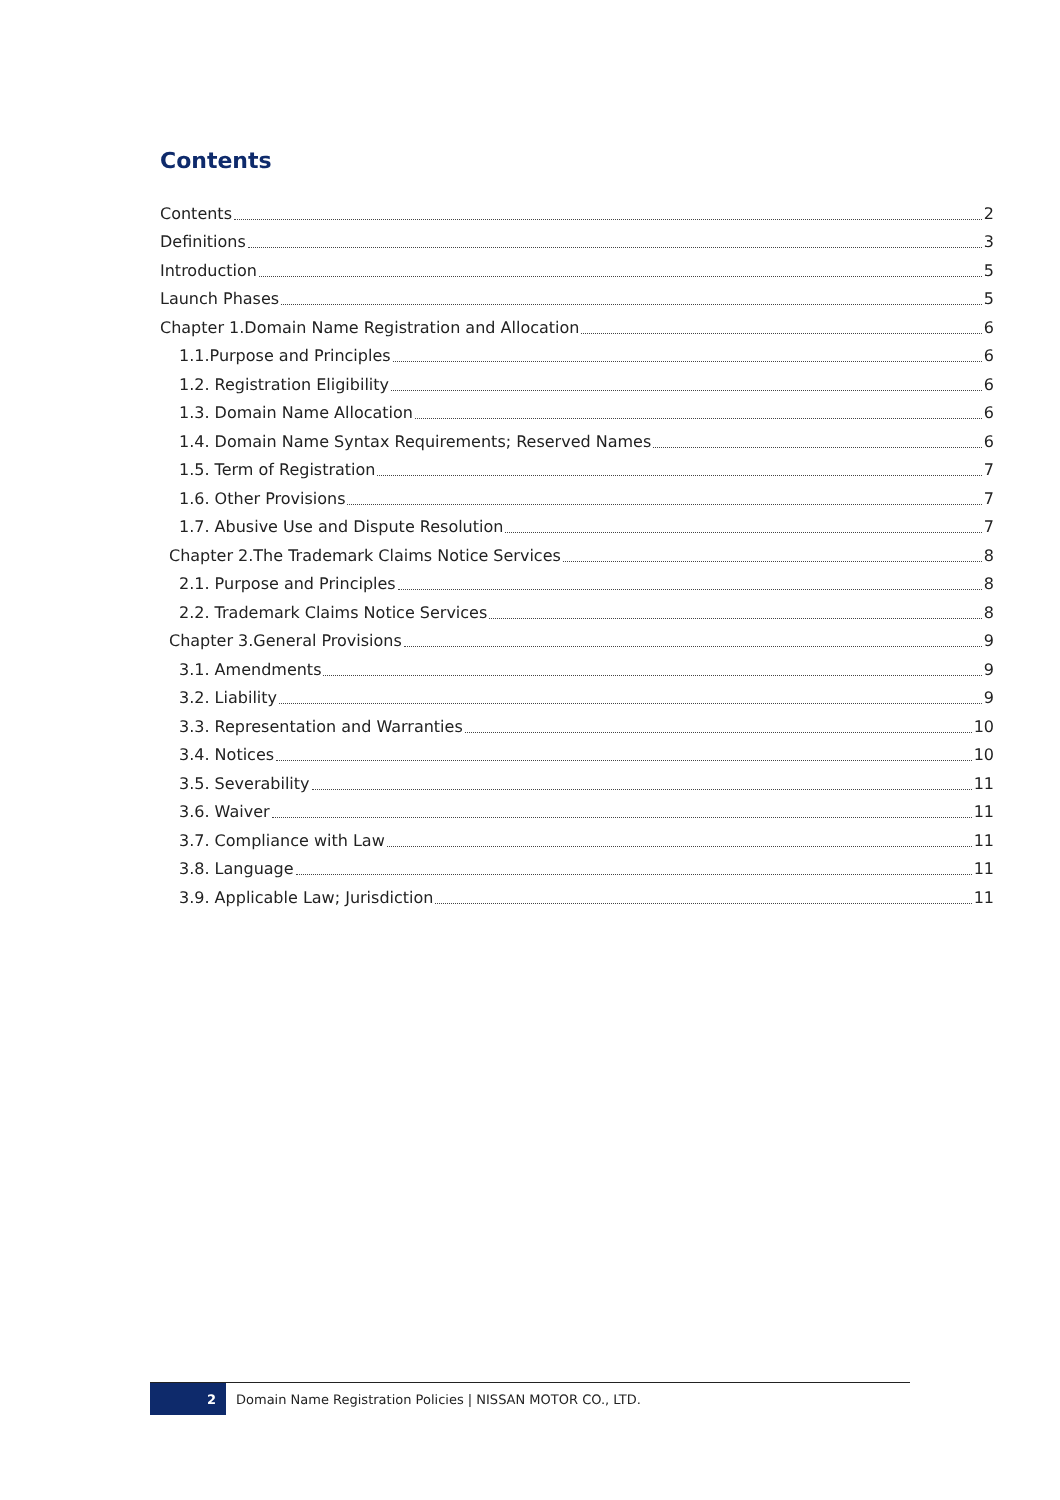Contents
Contents 2
Definitions 3
Introduction 5
Launch Phases 5
Chapter 1.Domain Name Registration and Allocation 6
1.1.Purpose and Principles 6
1.2. Registration Eligibility 6
1.3. Domain Name Allocation 6
1.4. Domain Name Syntax Requirements; Reserved Names 6
1.5. Term of Registration 7
1.6. Other Provisions 7
1.7. Abusive Use and Dispute Resolution 7
Chapter 2.The Trademark Claims Notice Services 8
2.1. Purpose and Principles 8
2.2. Trademark Claims Notice Services 8
Chapter 3.General Provisions 9
3.1. Amendments 9
3.2. Liability 9
3.3. Representation and Warranties 10
3.4. Notices 10
3.5. Severability 11
3.6. Waiver 11
3.7. Compliance with Law 11
3.8. Language 11
3.9. Applicable Law; Jurisdiction 11
2
Domain Name Registration Policies | NISSAN MOTOR CO., LTD.